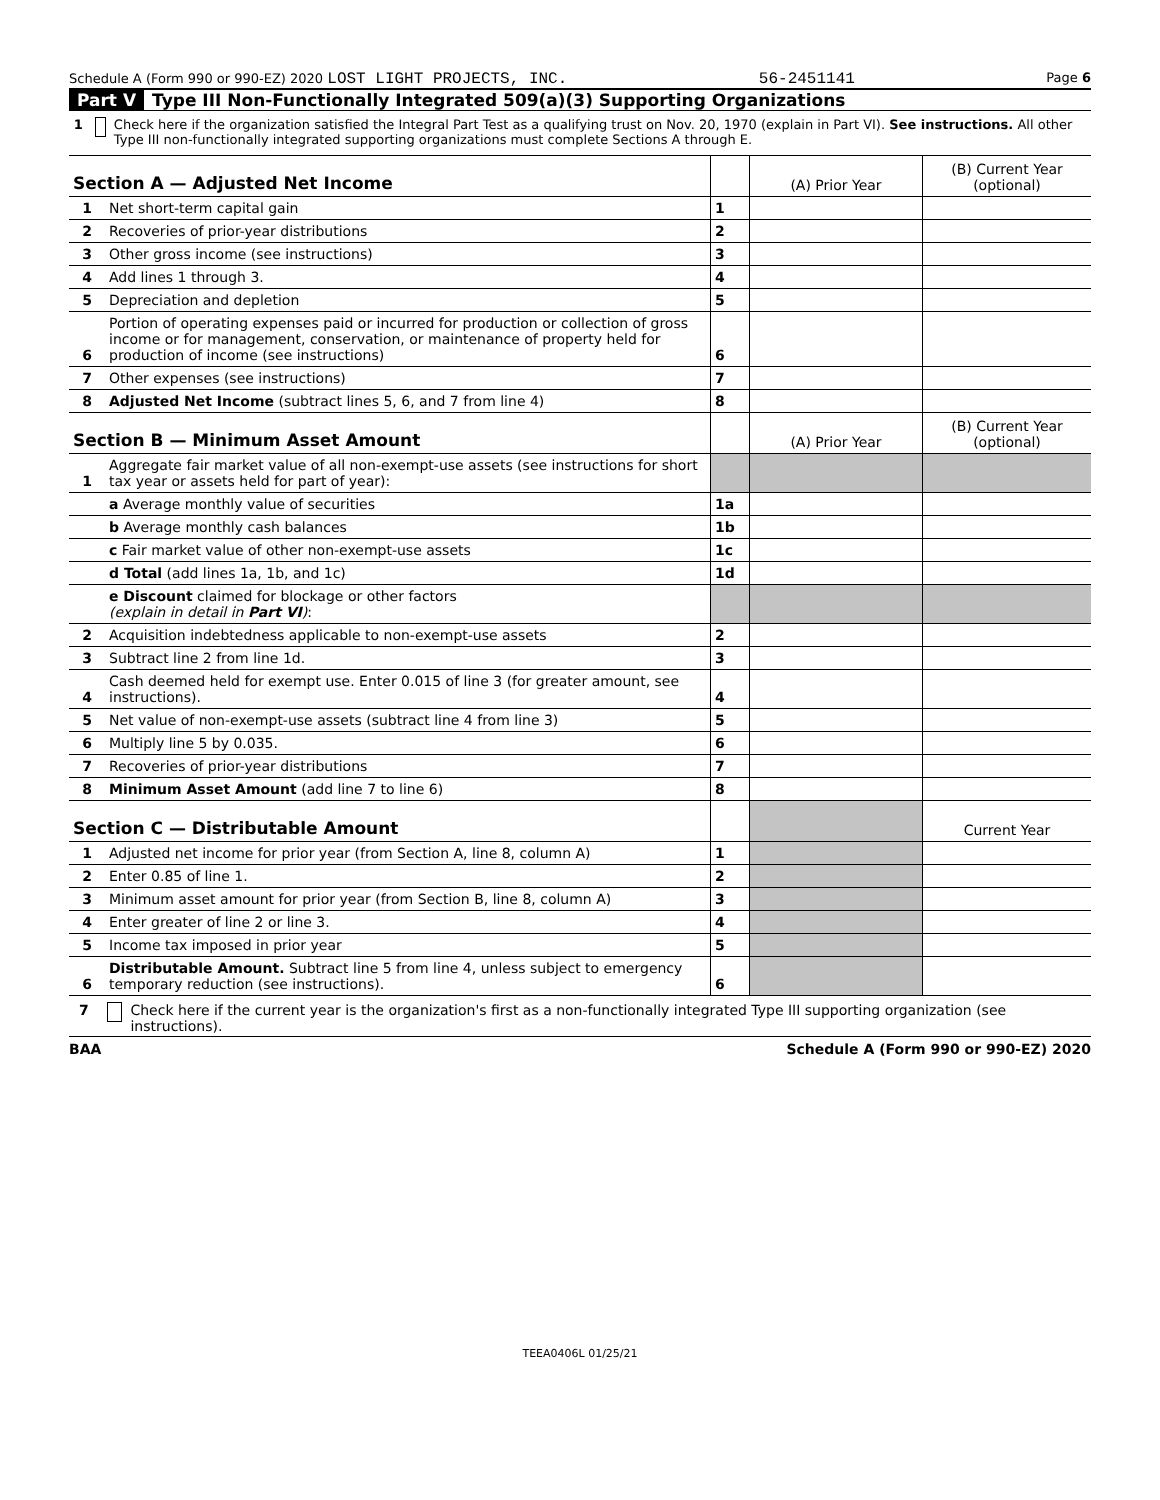Schedule A (Form 990 or 990-EZ) 2020 LOST LIGHT PROJECTS, INC. 56-2451141 Page 6
Part V Type III Non-Functionally Integrated 509(a)(3) Supporting Organizations
1 Check here if the organization satisfied the Integral Part Test as a qualifying trust on Nov. 20, 1970 (explain in Part VI). See instructions. All other Type III non-functionally integrated supporting organizations must complete Sections A through E.
| Section A — Adjusted Net Income | | | (A) Prior Year | (B) Current Year (optional) |
| --- | --- | --- | --- | --- |
| 1 | Net short-term capital gain | 1 | | |
| 2 | Recoveries of prior-year distributions | 2 | | |
| 3 | Other gross income (see instructions) | 3 | | |
| 4 | Add lines 1 through 3. | 4 | | |
| 5 | Depreciation and depletion | 5 | | |
| 6 | Portion of operating expenses paid or incurred for production or collection of gross income or for management, conservation, or maintenance of property held for production of income (see instructions) | 6 | | |
| 7 | Other expenses (see instructions) | 7 | | |
| 8 | Adjusted Net Income (subtract lines 5, 6, and 7 from line 4) | 8 | | |
| Section B — Minimum Asset Amount | | | (A) Prior Year | (B) Current Year (optional) |
| 1 | Aggregate fair market value of all non-exempt-use assets (see instructions for short tax year or assets held for part of year): | | | |
| | a Average monthly value of securities | 1a | | |
| | b Average monthly cash balances | 1b | | |
| | c Fair market value of other non-exempt-use assets | 1c | | |
| | d Total (add lines 1a, 1b, and 1c) | 1d | | |
| | e Discount claimed for blockage or other factors (explain in detail in Part VI ) : | | | |
| 2 | Acquisition indebtedness applicable to non-exempt-use assets | 2 | | |
| 3 | Subtract line 2 from line 1d. | 3 | | |
| 4 | Cash deemed held for exempt use. Enter 0.015 of line 3 (for greater amount, see instructions). | 4 | | |
| 5 | Net value of non-exempt-use assets (subtract line 4 from line 3) | 5 | | |
| 6 | Multiply line 5 by 0.035. | 6 | | |
| 7 | Recoveries of prior-year distributions | 7 | | |
| 8 | Minimum Asset Amount (add line 7 to line 6) | 8 | | |
| Section C — Distributable Amount | | | | Current Year |
| 1 | Adjusted net income for prior year (from Section A, line 8, column A) | 1 | | |
| 2 | Enter 0.85 of line 1. | 2 | | |
| 3 | Minimum asset amount for prior year (from Section B, line 8, column A) | 3 | | |
| 4 | Enter greater of line 2 or line 3. | 4 | | |
| 5 | Income tax imposed in prior year | 5 | | |
| 6 | Distributable Amount. Subtract line 5 from line 4, unless subject to emergency temporary reduction (see instructions). | 6 | | |
7 Check here if the current year is the organization's first as a non-functionally integrated Type III supporting organization (see instructions).
BAA Schedule A (Form 990 or 990-EZ) 2020
TEEA0406L 01/25/21